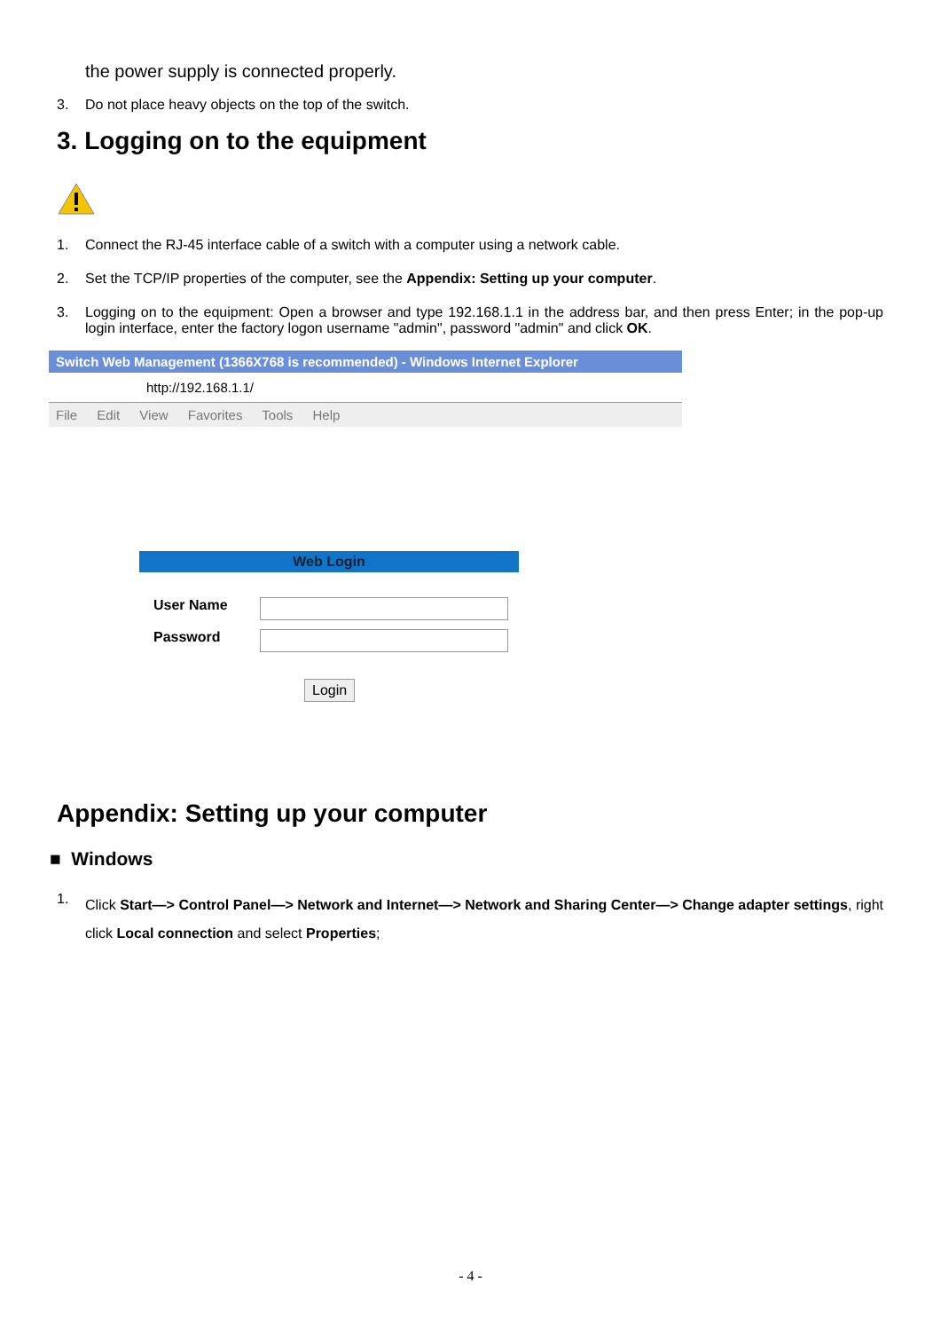the power supply is connected properly.
3. Do not place heavy objects on the top of the switch.
3. Logging on to the equipment
1. Connect the RJ-45 interface cable of a switch with a computer using a network cable.
2. Set the TCP/IP properties of the computer, see the Appendix: Setting up your computer.
3. Logging on to the equipment: Open a browser and type 192.168.1.1 in the address bar, and then press Enter; in the pop-up login interface, enter the factory logon username "admin", password "admin" and click OK.
Switch Web Management (1366X768 is recommended) - Windows Internet Explorer
http://192.168.1.1/
File Edit View Favorites Tools Help
Web Login
User Name
Password
Login
Appendix: Setting up your computer
■ Windows
1. Click Start—> Control Panel—> Network and Internet—> Network and Sharing Center—> Change adapter settings, right click Local connection and select Properties;
- 4 -